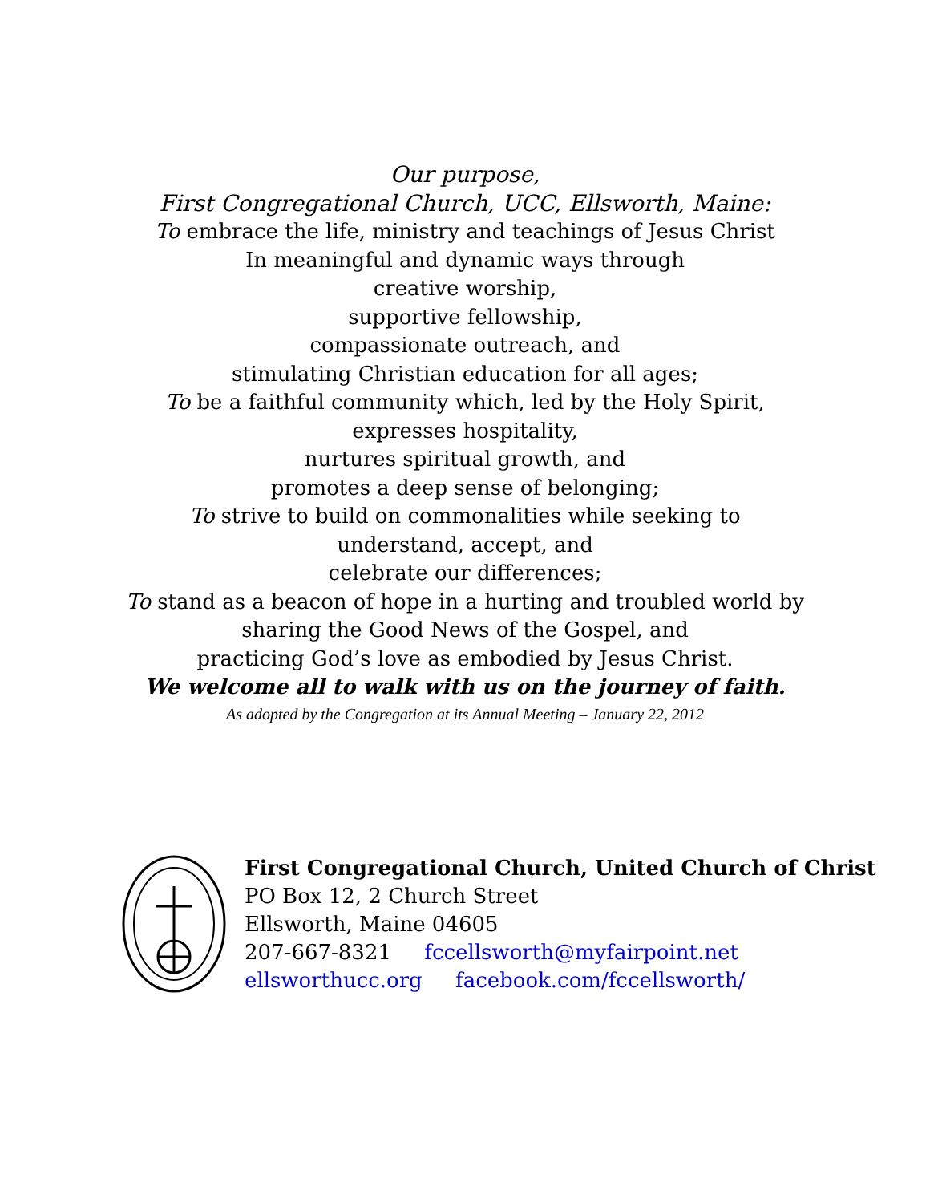Our purpose,
First Congregational Church, UCC, Ellsworth, Maine:
To embrace the life, ministry and teachings of Jesus Christ
In meaningful and dynamic ways through
creative worship,
supportive fellowship,
compassionate outreach, and
stimulating Christian education for all ages;
To be a faithful community which, led by the Holy Spirit,
expresses hospitality,
nurtures spiritual growth, and
promotes a deep sense of belonging;
To strive to build on commonalities while seeking to
understand, accept, and
celebrate our differences;
To stand as a beacon of hope in a hurting and troubled world by
sharing the Good News of the Gospel, and
practicing God’s love as embodied by Jesus Christ.
We welcome all to walk with us on the journey of faith.
As adopted by the Congregation at its Annual Meeting – January 22, 2012
First Congregational Church, United Church of Christ
PO Box 12, 2 Church Street
Ellsworth, Maine 04605
207-667-8321 fccellsworth@myfairpoint.net
ellsworthucc.org facebook.com/fccellsworth/